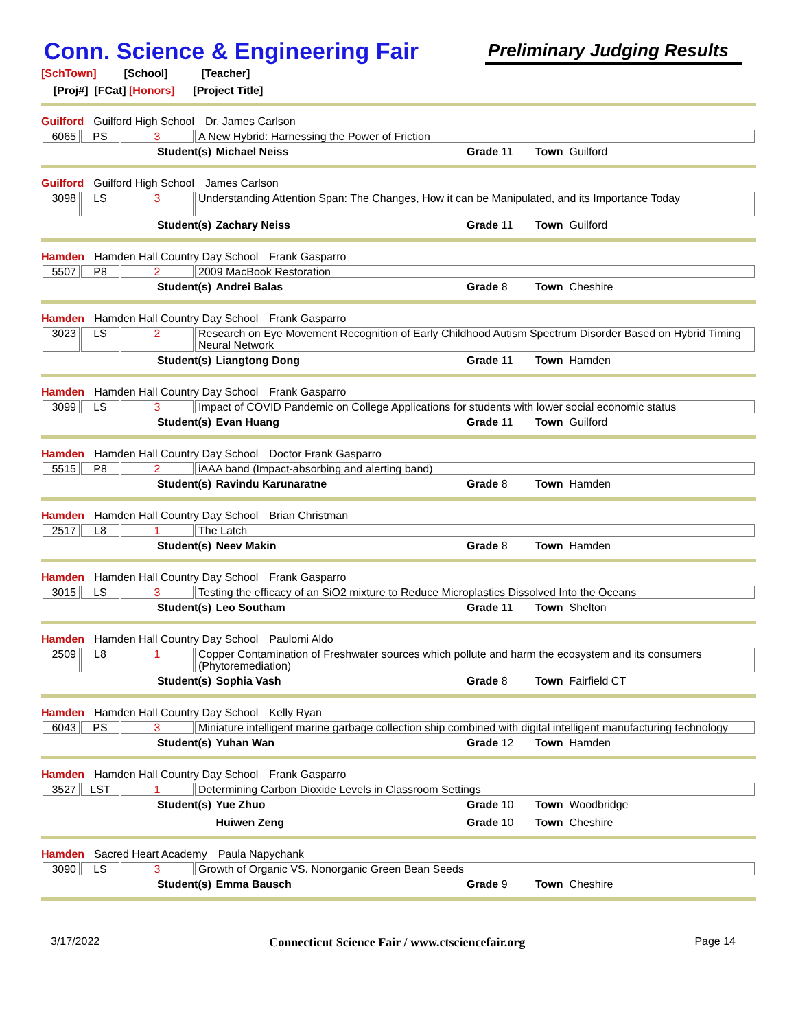Conn. Science & Engineering Fair
Preliminary Judging Results
[SchTown] [School] [Teacher]
[Proj#] [FCat] [Honors] [Project Title]
Guilford Guilford High School Dr. James Carlson
| 6065 | PS | 3 | A New Hybrid: Harnessing the Power of Friction |
Student(s) Michael Neiss Grade 11 Town Guilford
Guilford Guilford High School James Carlson
| 3098 | LS | 3 | Understanding Attention Span: The Changes, How it can be Manipulated, and its Importance Today |
Student(s) Zachary Neiss Grade 11 Town Guilford
Hamden Hamden Hall Country Day School Frank Gasparro
| 5507 | P8 | 2 | 2009 MacBook Restoration |
Student(s) Andrei Balas Grade 8 Town Cheshire
Hamden Hamden Hall Country Day School Frank Gasparro
| 3023 | LS | 2 | Research on Eye Movement Recognition of Early Childhood Autism Spectrum Disorder Based on Hybrid Timing Neural Network |
Student(s) Liangtong Dong Grade 11 Town Hamden
Hamden Hamden Hall Country Day School Frank Gasparro
| 3099 | LS | 3 | Impact of COVID Pandemic on College Applications for students with lower social economic status |
Student(s) Evan Huang Grade 11 Town Guilford
Hamden Hamden Hall Country Day School Doctor Frank Gasparro
| 5515 | P8 | 2 | iAAA band (Impact-absorbing and alerting band) |
Student(s) Ravindu Karunaratne Grade 8 Town Hamden
Hamden Hamden Hall Country Day School Brian Christman
| 2517 | L8 | 1 | The Latch |
Student(s) Neev Makin Grade 8 Town Hamden
Hamden Hamden Hall Country Day School Frank Gasparro
| 3015 | LS | 3 | Testing the efficacy of an SiO2 mixture to Reduce Microplastics Dissolved Into the Oceans |
Student(s) Leo Southam Grade 11 Town Shelton
Hamden Hamden Hall Country Day School Paulomi Aldo
| 2509 | L8 | 1 | Copper Contamination of Freshwater sources which pollute and harm the ecosystem and its consumers (Phytoremediation) |
Student(s) Sophia Vash Grade 8 Town Fairfield CT
Hamden Hamden Hall Country Day School Kelly Ryan
| 6043 | PS | 3 | Miniature intelligent marine garbage collection ship combined with digital intelligent manufacturing technology |
Student(s) Yuhan Wan Grade 12 Town Hamden
Hamden Hamden Hall Country Day School Frank Gasparro
| 3527 | LST | 1 | Determining Carbon Dioxide Levels in Classroom Settings |
Student(s) Yue Zhuo Grade 10 Town Woodbridge
Huiwen Zeng Grade 10 Town Cheshire
Hamden Sacred Heart Academy Paula Napychank
| 3090 | LS | 3 | Growth of Organic VS. Nonorganic Green Bean Seeds |
Student(s) Emma Bausch Grade 9 Town Cheshire
3/17/2022 Connecticut Science Fair / www.ctsciencefair.org
Page 14